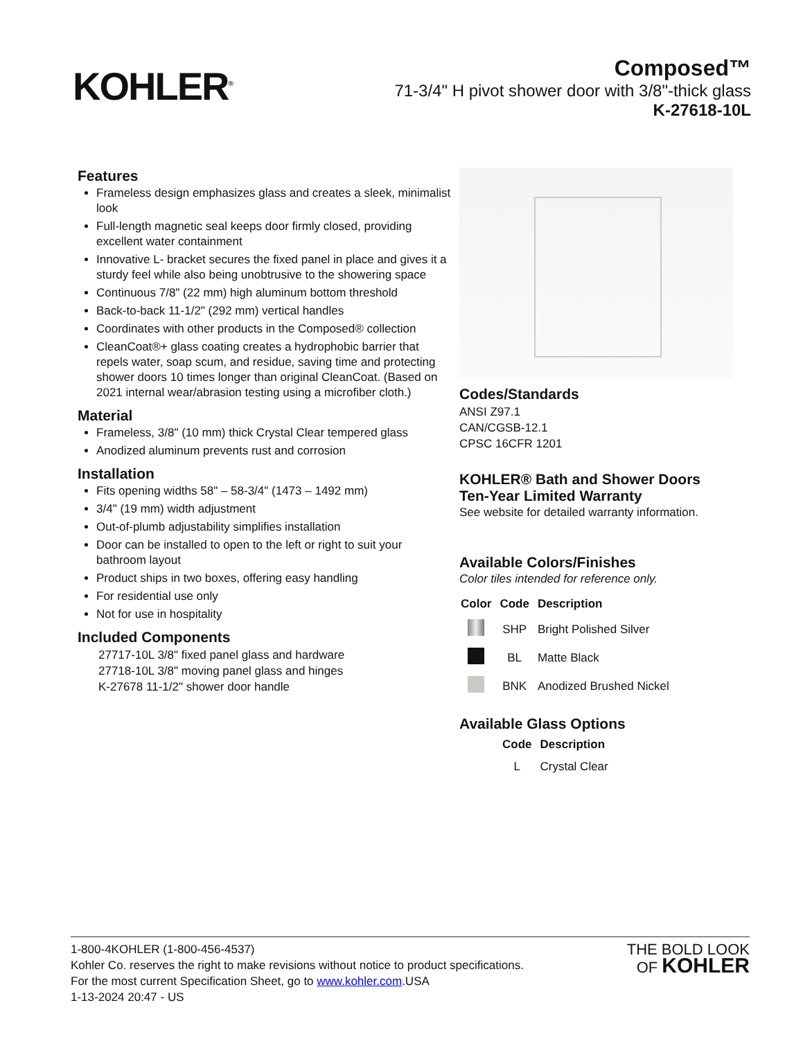KOHLER<sup>®</sup>
Composed™
71-3/4" H pivot shower door with 3/8"-thick glass
K-27618-10L
Features
Frameless design emphasizes glass and creates a sleek, minimalist look
Full-length magnetic seal keeps door firmly closed, providing excellent water containment
Innovative L- bracket secures the fixed panel in place and gives it a sturdy feel while also being unobtrusive to the showering space
Continuous 7/8" (22 mm) high aluminum bottom threshold
Back-to-back 11-1/2" (292 mm) vertical handles
Coordinates with other products in the Composed® collection
CleanCoat®+ glass coating creates a hydrophobic barrier that repels water, soap scum, and residue, saving time and protecting shower doors 10 times longer than original CleanCoat. (Based on 2021 internal wear/abrasion testing using a microfiber cloth.)
Material
Frameless, 3/8" (10 mm) thick Crystal Clear tempered glass
Anodized aluminum prevents rust and corrosion
Installation
Fits opening widths 58" – 58-3/4" (1473 – 1492 mm)
3/4" (19 mm) width adjustment
Out-of-plumb adjustability simplifies installation
Door can be installed to open to the left or right to suit your bathroom layout
Product ships in two boxes, offering easy handling
For residential use only
Not for use in hospitality
Included Components
27717-10L 3/8" fixed panel glass and hardware
27718-10L 3/8" moving panel glass and hinges
K-27678 11-1/2" shower door handle
Codes/Standards
ANSI Z97.1
CAN/CGSB-12.1
CPSC 16CFR 1201
KOHLER® Bath and Shower Doors
Ten-Year Limited Warranty
See website for detailed warranty information.
Available Colors/Finishes
Color tiles intended for reference only.
| Color | Code | Description |
| --- | --- | --- |
| | SHP | Bright Polished Silver |
| | BL | Matte Black |
| | BNK | Anodized Brushed Nickel |
Available Glass Options
| Code | Description |
| --- | --- |
| L | Crystal Clear |
1-800-4KOHLER (1-800-456-4537)
Kohler Co. reserves the right to make revisions without notice to product specifications.
For the most current Specification Sheet, go to www.kohler.com.USA
1-13-2024 20:47 - US
THE BOLD LOOK
OF KOHLER